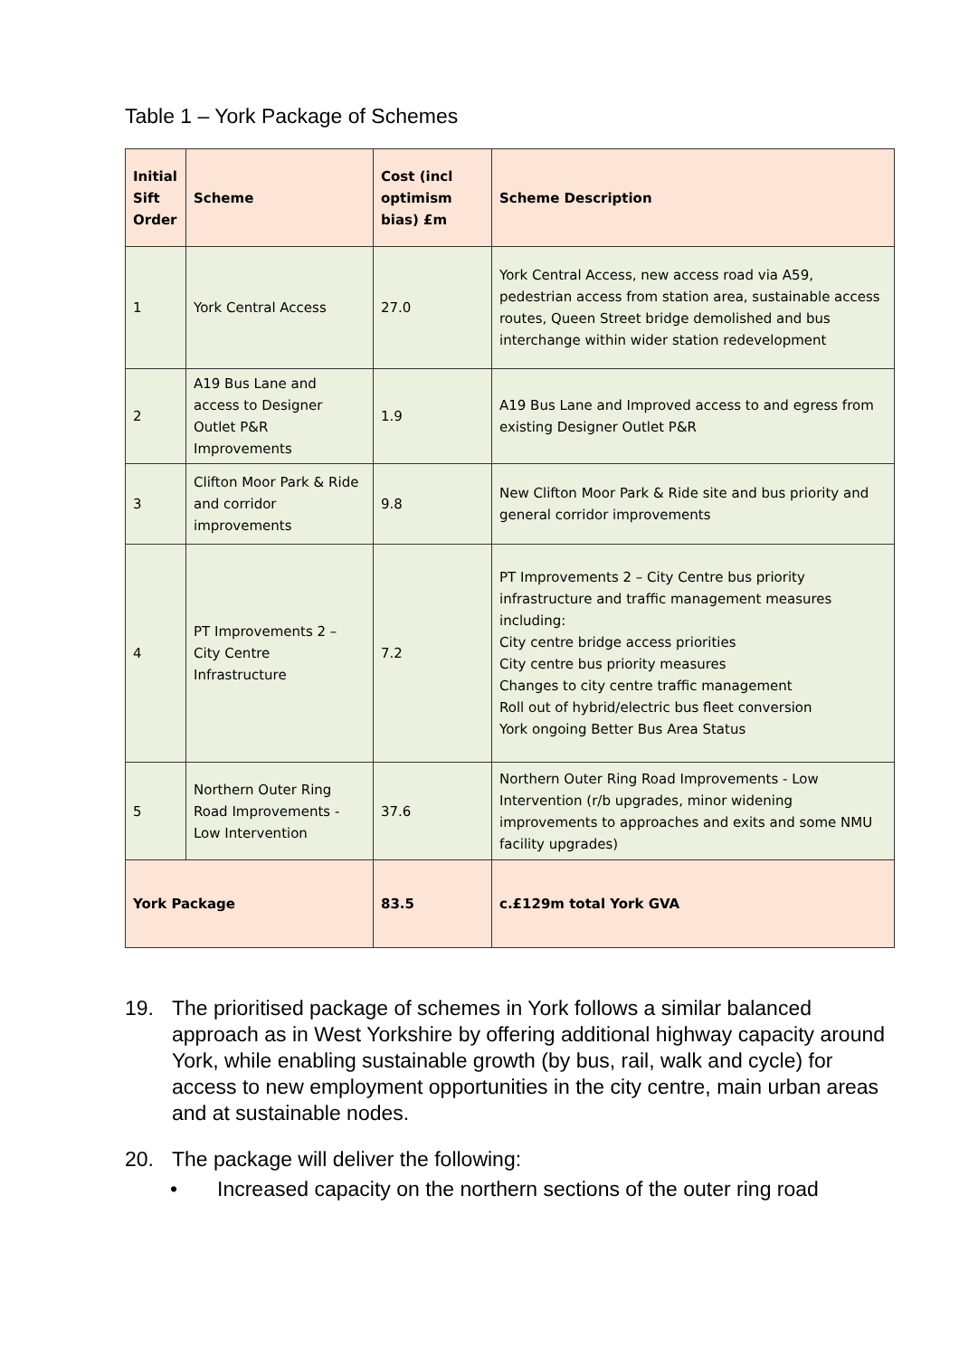Table 1 – York Package of Schemes
| Initial Sift Order | Scheme | Cost (incl optimism bias) £m | Scheme Description |
| --- | --- | --- | --- |
| 1 | York Central Access | 27.0 | York Central Access, new access road via A59, pedestrian access from station area, sustainable access routes, Queen Street bridge demolished and bus interchange within wider station redevelopment |
| 2 | A19 Bus Lane and access to Designer Outlet P&R Improvements | 1.9 | A19 Bus Lane and Improved access to and egress from existing Designer Outlet P&R |
| 3 | Clifton Moor Park & Ride and corridor improvements | 9.8 | New Clifton Moor Park & Ride site and bus priority and general corridor improvements |
| 4 | PT Improvements 2 – City Centre Infrastructure | 7.2 | PT Improvements 2 – City Centre bus priority infrastructure and traffic management measures including: City centre bridge access priorities City centre bus priority measures Changes to city centre traffic management Roll out of hybrid/electric bus fleet conversion York ongoing Better Bus Area Status |
| 5 | Northern Outer Ring Road Improvements - Low Intervention | 37.6 | Northern Outer Ring Road Improvements - Low Intervention (r/b upgrades, minor widening improvements to approaches and exits and some NMU facility upgrades) |
| York Package | | 83.5 | c.£129m total York GVA |
19. The prioritised package of schemes in York follows a similar balanced approach as in West Yorkshire by offering additional highway capacity around York, while enabling sustainable growth (by bus, rail, walk and cycle) for access to new employment opportunities in the city centre, main urban areas and at sustainable nodes.
20. The package will deliver the following:
• Increased capacity on the northern sections of the outer ring road